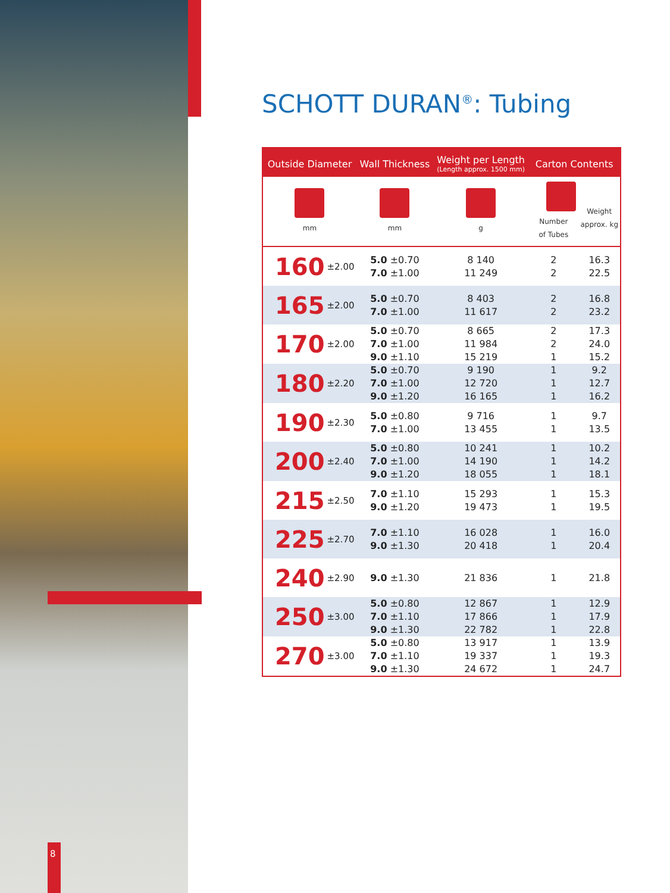8
SCHOTT DURAN<sup>®</sup>: Tubing
| Outside Diameter | | Wall Thickness | Weight per Length (Length approx. 1500 mm) | Carton Contents | |
| --- | --- | --- | --- | --- | --- |
| mm | | mm | g | Number of Tubes | Weight approx. kg |
| 160 | ±2.00 | 5.0 ±0.70 7.0 ±1.00 | 8 140 11 249 | 2 2 | 16.3 22.5 |
| 165 | ±2.00 | 5.0 ±0.70 7.0 ±1.00 | 8 403 11 617 | 2 2 | 16.8 23.2 |
| 170 | ±2.00 | 5.0 ±0.70 7.0 ±1.00 9.0 ±1.10 | 8 665 11 984 15 219 | 2 2 1 | 17.3 24.0 15.2 |
| 180 | ±2.20 | 5.0 ±0.70 7.0 ±1.00 9.0 ±1.20 | 9 190 12 720 16 165 | 1 1 1 | 9.2 12.7 16.2 |
| 190 | ±2.30 | 5.0 ±0.80 7.0 ±1.00 | 9 716 13 455 | 1 1 | 9.7 13.5 |
| 200 | ±2.40 | 5.0 ±0.80 7.0 ±1.00 9.0 ±1.20 | 10 241 14 190 18 055 | 1 1 1 | 10.2 14.2 18.1 |
| 215 | ±2.50 | 7.0 ±1.10 9.0 ±1.20 | 15 293 19 473 | 1 1 | 15.3 19.5 |
| 225 | ±2.70 | 7.0 ±1.10 9.0 ±1.30 | 16 028 20 418 | 1 1 | 16.0 20.4 |
| 240 | ±2.90 | 9.0 ±1.30 | 21 836 | 1 | 21.8 |
| 250 | ±3.00 | 5.0 ±0.80 7.0 ±1.10 9.0 ±1.30 | 12 867 17 866 22 782 | 1 1 1 | 12.9 17.9 22.8 |
| 270 | ±3.00 | 5.0 ±0.80 7.0 ±1.10 9.0 ±1.30 | 13 917 19 337 24 672 | 1 1 1 | 13.9 19.3 24.7 |